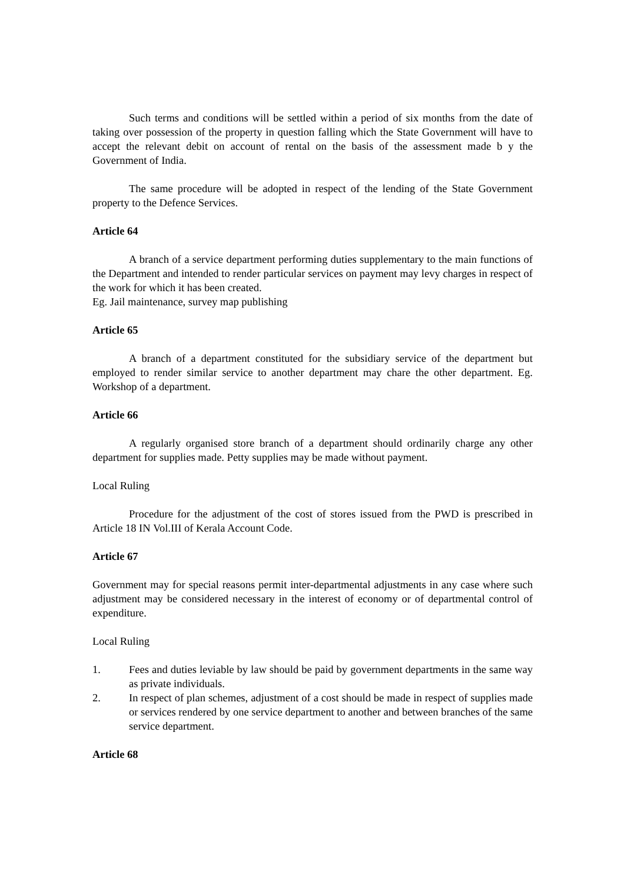Such terms and conditions will be settled within a period of six months from the date of taking over possession of the property in question falling which the State Government will have to accept the relevant debit on account of rental on the basis of the assessment made b y the Government of India.
The same procedure will be adopted in respect of the lending of the State Government property to the Defence Services.
Article 64
A branch of a service department performing duties supplementary to the main functions of the Department and intended to render particular services on payment may levy charges in respect of the work for which it has been created.
Eg. Jail maintenance, survey map publishing
Article 65
A branch of a department constituted for the subsidiary service of the department but employed to render similar service to another department may chare the other department. Eg. Workshop of a department.
Article 66
A regularly organised store branch of a department should ordinarily charge any other department for supplies made. Petty supplies may be made without payment.
Local Ruling
Procedure for the adjustment of the cost of stores issued from the PWD is prescribed in Article 18 IN Vol.III of Kerala Account Code.
Article 67
Government may for special reasons permit inter-departmental adjustments in any case where such adjustment may be considered necessary in the interest of economy or of departmental control of expenditure.
Local Ruling
1. Fees and duties leviable by law should be paid by government departments in the same way as private individuals.
2. In respect of plan schemes, adjustment of a cost should be made in respect of supplies made or services rendered by one service department to another and between branches of the same service department.
Article 68